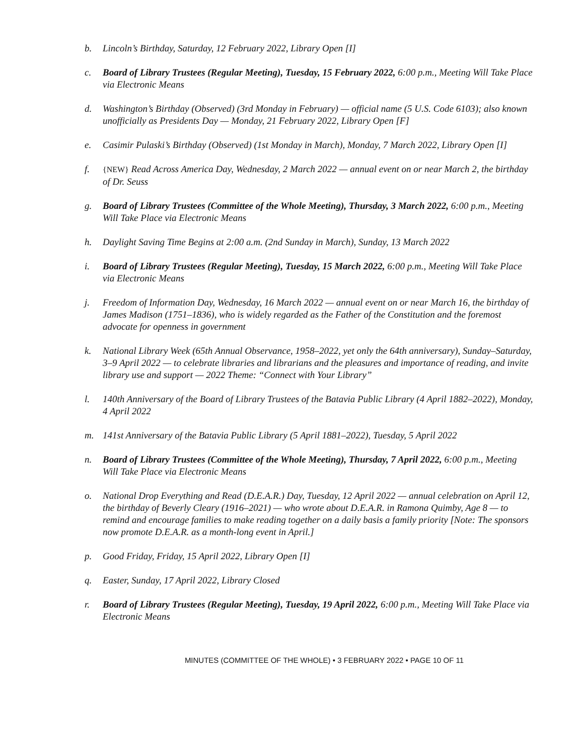b. Lincoln’s Birthday, Saturday, 12 February 2022, Library Open [I]
c. Board of Library Trustees (Regular Meeting), Tuesday, 15 February 2022, 6:00 p.m., Meeting Will Take Place via Electronic Means
d. Washington’s Birthday (Observed) (3rd Monday in February) — official name (5 U.S. Code 6103); also known unofficially as Presidents Day — Monday, 21 February 2022, Library Open [F]
e. Casimir Pulaski’s Birthday (Observed) (1st Monday in March), Monday, 7 March 2022, Library Open [I]
f. {NEW} Read Across America Day, Wednesday, 2 March 2022 — annual event on or near March 2, the birthday of Dr. Seuss
g. Board of Library Trustees (Committee of the Whole Meeting), Thursday, 3 March 2022, 6:00 p.m., Meeting Will Take Place via Electronic Means
h. Daylight Saving Time Begins at 2:00 a.m. (2nd Sunday in March), Sunday, 13 March 2022
i. Board of Library Trustees (Regular Meeting), Tuesday, 15 March 2022, 6:00 p.m., Meeting Will Take Place via Electronic Means
j. Freedom of Information Day, Wednesday, 16 March 2022 — annual event on or near March 16, the birthday of James Madison (1751–1836), who is widely regarded as the Father of the Constitution and the foremost advocate for openness in government
k. National Library Week (65th Annual Observance, 1958–2022, yet only the 64th anniversary), Sunday–Saturday, 3–9 April 2022 — to celebrate libraries and librarians and the pleasures and importance of reading, and invite library use and support — 2022 Theme: “Connect with Your Library”
l. 140th Anniversary of the Board of Library Trustees of the Batavia Public Library (4 April 1882–2022), Monday, 4 April 2022
m. 141st Anniversary of the Batavia Public Library (5 April 1881–2022), Tuesday, 5 April 2022
n. Board of Library Trustees (Committee of the Whole Meeting), Thursday, 7 April 2022, 6:00 p.m., Meeting Will Take Place via Electronic Means
o. National Drop Everything and Read (D.E.A.R.) Day, Tuesday, 12 April 2022 — annual celebration on April 12, the birthday of Beverly Cleary (1916–2021) — who wrote about D.E.A.R. in Ramona Quimby, Age 8 — to remind and encourage families to make reading together on a daily basis a family priority [Note: The sponsors now promote D.E.A.R. as a month-long event in April.]
p. Good Friday, Friday, 15 April 2022, Library Open [I]
q. Easter, Sunday, 17 April 2022, Library Closed
r. Board of Library Trustees (Regular Meeting), Tuesday, 19 April 2022, 6:00 p.m., Meeting Will Take Place via Electronic Means
MINUTES (COMMITTEE OF THE WHOLE) • 3 FEBRUARY 2022 • PAGE 10 OF 11